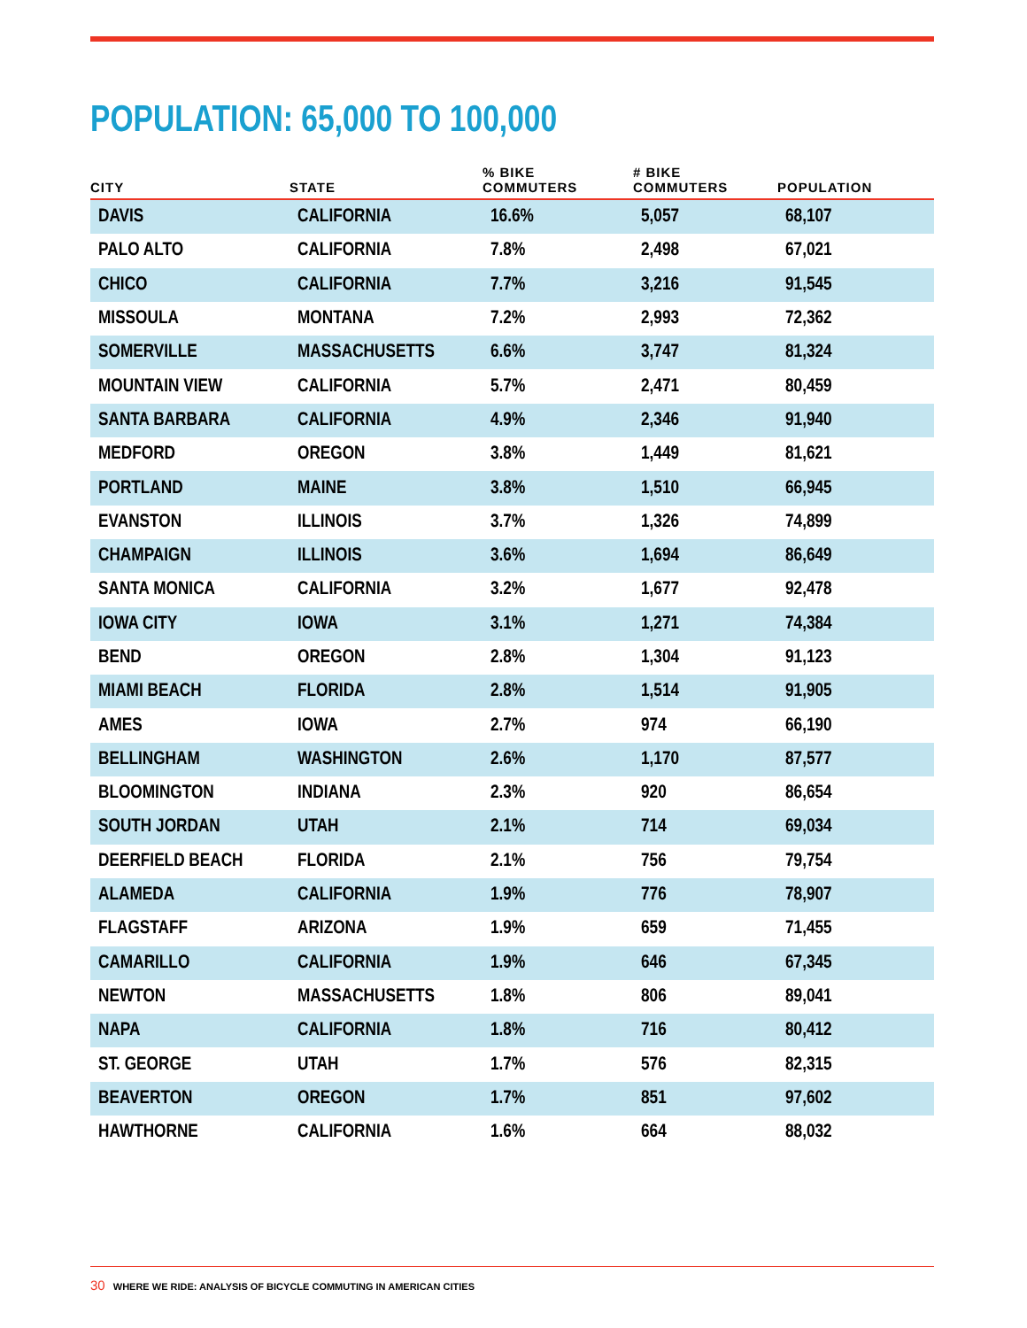POPULATION: 65,000 TO 100,000
| CITY | STATE | % BIKE COMMUTERS | # BIKE COMMUTERS | POPULATION |
| --- | --- | --- | --- | --- |
| DAVIS | CALIFORNIA | 16.6% | 5,057 | 68,107 |
| PALO ALTO | CALIFORNIA | 7.8% | 2,498 | 67,021 |
| CHICO | CALIFORNIA | 7.7% | 3,216 | 91,545 |
| MISSOULA | MONTANA | 7.2% | 2,993 | 72,362 |
| SOMERVILLE | MASSACHUSETTS | 6.6% | 3,747 | 81,324 |
| MOUNTAIN VIEW | CALIFORNIA | 5.7% | 2,471 | 80,459 |
| SANTA BARBARA | CALIFORNIA | 4.9% | 2,346 | 91,940 |
| MEDFORD | OREGON | 3.8% | 1,449 | 81,621 |
| PORTLAND | MAINE | 3.8% | 1,510 | 66,945 |
| EVANSTON | ILLINOIS | 3.7% | 1,326 | 74,899 |
| CHAMPAIGN | ILLINOIS | 3.6% | 1,694 | 86,649 |
| SANTA MONICA | CALIFORNIA | 3.2% | 1,677 | 92,478 |
| IOWA CITY | IOWA | 3.1% | 1,271 | 74,384 |
| BEND | OREGON | 2.8% | 1,304 | 91,123 |
| MIAMI BEACH | FLORIDA | 2.8% | 1,514 | 91,905 |
| AMES | IOWA | 2.7% | 974 | 66,190 |
| BELLINGHAM | WASHINGTON | 2.6% | 1,170 | 87,577 |
| BLOOMINGTON | INDIANA | 2.3% | 920 | 86,654 |
| SOUTH JORDAN | UTAH | 2.1% | 714 | 69,034 |
| DEERFIELD BEACH | FLORIDA | 2.1% | 756 | 79,754 |
| ALAMEDA | CALIFORNIA | 1.9% | 776 | 78,907 |
| FLAGSTAFF | ARIZONA | 1.9% | 659 | 71,455 |
| CAMARILLO | CALIFORNIA | 1.9% | 646 | 67,345 |
| NEWTON | MASSACHUSETTS | 1.8% | 806 | 89,041 |
| NAPA | CALIFORNIA | 1.8% | 716 | 80,412 |
| ST. GEORGE | UTAH | 1.7% | 576 | 82,315 |
| BEAVERTON | OREGON | 1.7% | 851 | 97,602 |
| HAWTHORNE | CALIFORNIA | 1.6% | 664 | 88,032 |
30 WHERE WE RIDE: ANALYSIS OF BICYCLE COMMUTING IN AMERICAN CITIES